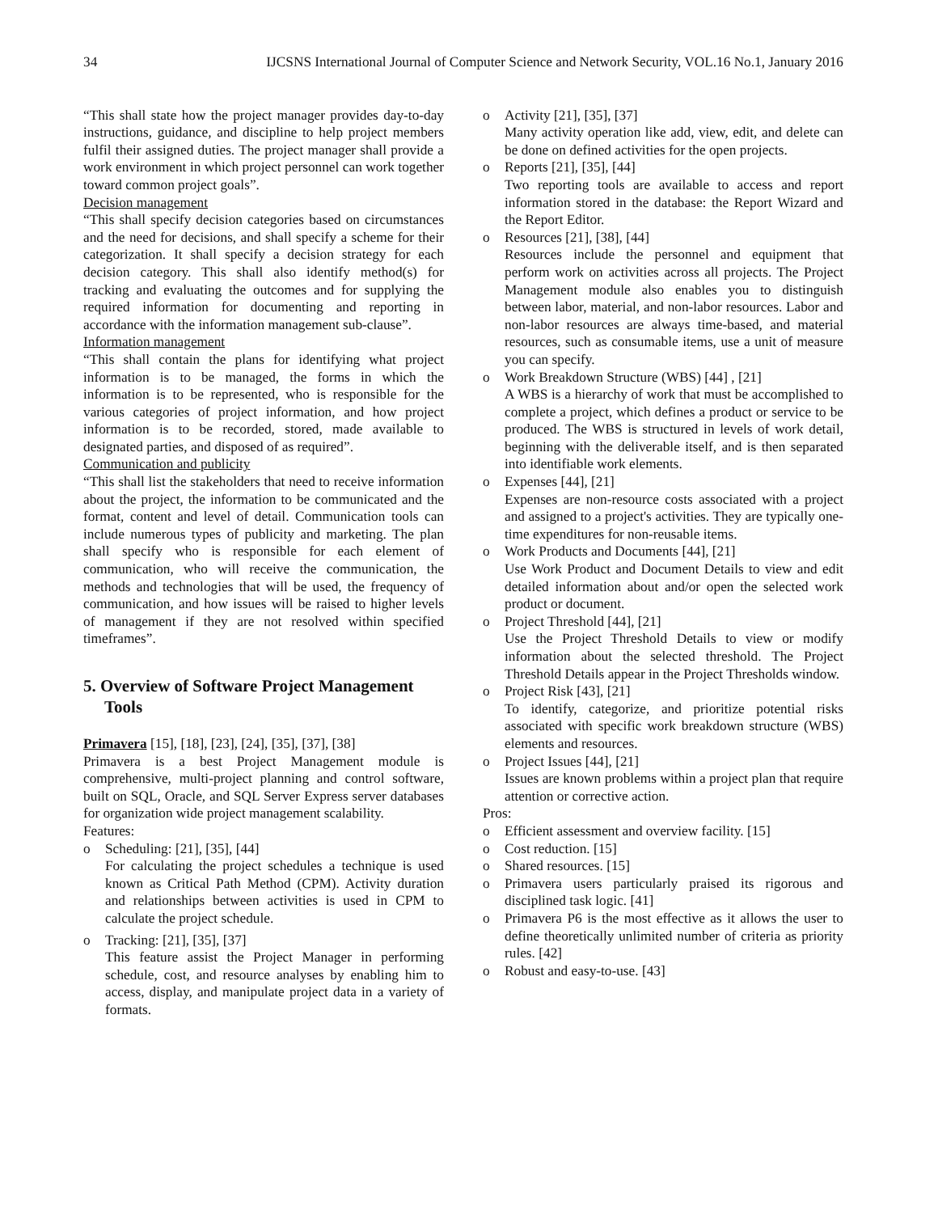34 IJCSNS International Journal of Computer Science and Network Security, VOL.16 No.1, January 2016
“This shall state how the project manager provides day-to-day instructions, guidance, and discipline to help project members fulfil their assigned duties. The project manager shall provide a work environment in which project personnel can work together toward common project goals”.
Decision management
“This shall specify decision categories based on circumstances and the need for decisions, and shall specify a scheme for their categorization. It shall specify a decision strategy for each decision category. This shall also identify method(s) for tracking and evaluating the outcomes and for supplying the required information for documenting and reporting in accordance with the information management sub-clause”.
Information management
“This shall contain the plans for identifying what project information is to be managed, the forms in which the information is to be represented, who is responsible for the various categories of project information, and how project information is to be recorded, stored, made available to designated parties, and disposed of as required”.
Communication and publicity
“This shall list the stakeholders that need to receive information about the project, the information to be communicated and the format, content and level of detail. Communication tools can include numerous types of publicity and marketing. The plan shall specify who is responsible for each element of communication, who will receive the communication, the methods and technologies that will be used, the frequency of communication, and how issues will be raised to higher levels of management if they are not resolved within specified timeframes”.
5. Overview of Software Project Management Tools
Primavera [15], [18], [23], [24], [35], [37], [38]
Primavera is a best Project Management module is comprehensive, multi-project planning and control software, built on SQL, Oracle, and SQL Server Express server databases for organization wide project management scalability.
Features:
o Scheduling: [21], [35], [44]
For calculating the project schedules a technique is used known as Critical Path Method (CPM). Activity duration and relationships between activities is used in CPM to calculate the project schedule.
o Tracking: [21], [35], [37]
This feature assist the Project Manager in performing schedule, cost, and resource analyses by enabling him to access, display, and manipulate project data in a variety of formats.
o Activity [21], [35], [37]
Many activity operation like add, view, edit, and delete can be done on defined activities for the open projects.
o Reports [21], [35], [44]
Two reporting tools are available to access and report information stored in the database: the Report Wizard and the Report Editor.
o Resources [21], [38], [44]
Resources include the personnel and equipment that perform work on activities across all projects. The Project Management module also enables you to distinguish between labor, material, and non-labor resources. Labor and non-labor resources are always time-based, and material resources, such as consumable items, use a unit of measure you can specify.
o Work Breakdown Structure (WBS) [44] , [21]
A WBS is a hierarchy of work that must be accomplished to complete a project, which defines a product or service to be produced. The WBS is structured in levels of work detail, beginning with the deliverable itself, and is then separated into identifiable work elements.
o Expenses [44], [21]
Expenses are non-resource costs associated with a project and assigned to a project's activities. They are typically one-time expenditures for non-reusable items.
o Work Products and Documents [44], [21]
Use Work Product and Document Details to view and edit detailed information about and/or open the selected work product or document.
o Project Threshold [44], [21]
Use the Project Threshold Details to view or modify information about the selected threshold. The Project Threshold Details appear in the Project Thresholds window.
o Project Risk [43], [21]
To identify, categorize, and prioritize potential risks associated with specific work breakdown structure (WBS) elements and resources.
o Project Issues [44], [21]
Issues are known problems within a project plan that require attention or corrective action.
Pros:
o Efficient assessment and overview facility. [15]
o Cost reduction. [15]
o Shared resources. [15]
o Primavera users particularly praised its rigorous and disciplined task logic. [41]
o Primavera P6 is the most effective as it allows the user to define theoretically unlimited number of criteria as priority rules. [42]
o Robust and easy-to-use. [43]